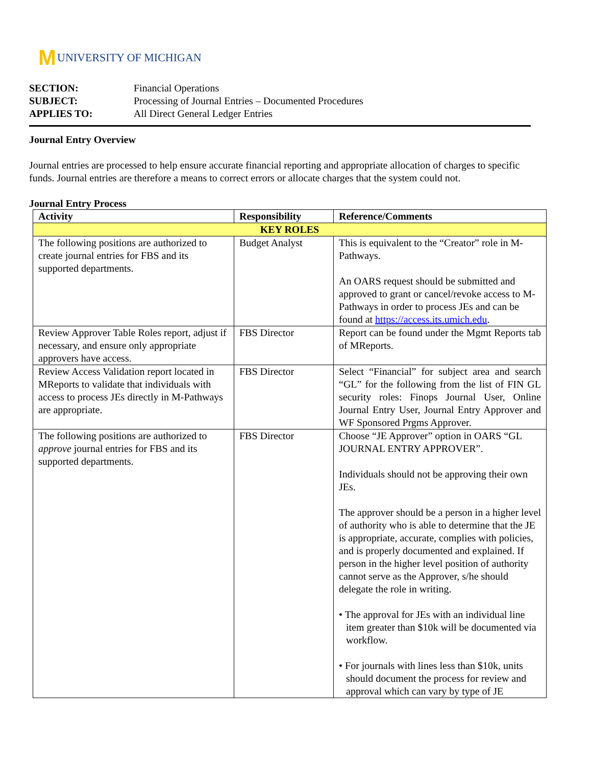M UNIVERSITY OF MICHIGAN
SECTION: Financial Operations
SUBJECT: Processing of Journal Entries – Documented Procedures
APPLIES TO: All Direct General Ledger Entries
Journal Entry Overview
Journal entries are processed to help ensure accurate financial reporting and appropriate allocation of charges to specific funds. Journal entries are therefore a means to correct errors or allocate charges that the system could not.
Journal Entry Process
| Activity | Responsibility | Reference/Comments |
| --- | --- | --- |
| KEY ROLES | | |
| The following positions are authorized to create journal entries for FBS and its supported departments. | Budget Analyst | This is equivalent to the “Creator” role in M-Pathways. An OARS request should be submitted and approved to grant or cancel/revoke access to M-Pathways in order to process JEs and can be found at https://access.its.umich.edu . |
| Review Approver Table Roles report, adjust if necessary, and ensure only appropriate approvers have access. | FBS Director | Report can be found under the Mgmt Reports tab of MReports. |
| Review Access Validation report located in MReports to validate that individuals with access to process JEs directly in M-Pathways are appropriate. | FBS Director | Select “Financial” for subject area and search “GL” for the following from the list of FIN GL security roles: Finops Journal User, Online Journal Entry User, Journal Entry Approver and WF Sponsored Prgms Approver. |
| The following positions are authorized to approve journal entries for FBS and its supported departments. | FBS Director | Choose “JE Approver” option in OARS “GL JOURNAL ENTRY APPROVER”. Individuals should not be approving their own JEs. The approver should be a person in a higher level of authority who is able to determine that the JE is appropriate, accurate, complies with policies, and is properly documented and explained. If person in the higher level position of authority cannot serve as the Approver, s/he should delegate the role in writing. • The approval for JEs with an individual line item greater than $10k will be documented via workflow. • For journals with lines less than $10k, units should document the process for review and approval which can vary by type of JE |